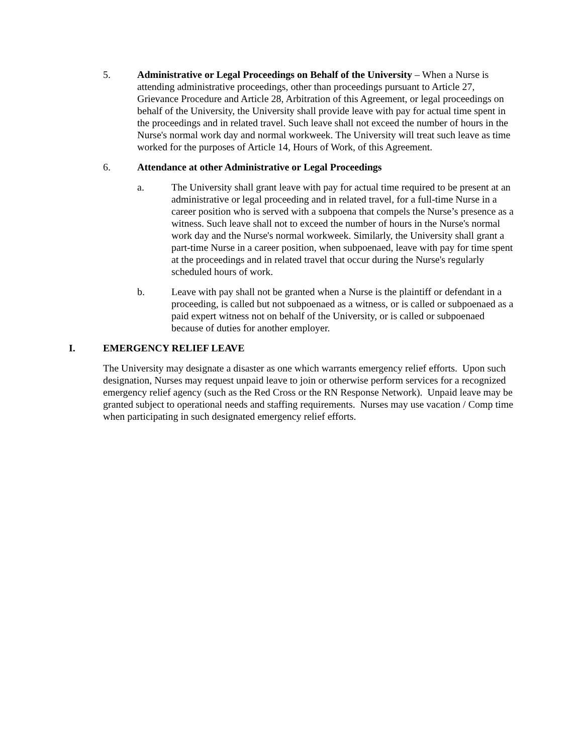5. Administrative or Legal Proceedings on Behalf of the University – When a Nurse is attending administrative proceedings, other than proceedings pursuant to Article 27, Grievance Procedure and Article 28, Arbitration of this Agreement, or legal proceedings on behalf of the University, the University shall provide leave with pay for actual time spent in the proceedings and in related travel. Such leave shall not exceed the number of hours in the Nurse's normal work day and normal workweek. The University will treat such leave as time worked for the purposes of Article 14, Hours of Work, of this Agreement.
6. Attendance at other Administrative or Legal Proceedings
a. The University shall grant leave with pay for actual time required to be present at an administrative or legal proceeding and in related travel, for a full-time Nurse in a career position who is served with a subpoena that compels the Nurse’s presence as a witness. Such leave shall not to exceed the number of hours in the Nurse's normal work day and the Nurse's normal workweek. Similarly, the University shall grant a part-time Nurse in a career position, when subpoenaed, leave with pay for time spent at the proceedings and in related travel that occur during the Nurse's regularly scheduled hours of work.
b. Leave with pay shall not be granted when a Nurse is the plaintiff or defendant in a proceeding, is called but not subpoenaed as a witness, or is called or subpoenaed as a paid expert witness not on behalf of the University, or is called or subpoenaed because of duties for another employer.
I. EMERGENCY RELIEF LEAVE
The University may designate a disaster as one which warrants emergency relief efforts. Upon such designation, Nurses may request unpaid leave to join or otherwise perform services for a recognized emergency relief agency (such as the Red Cross or the RN Response Network). Unpaid leave may be granted subject to operational needs and staffing requirements. Nurses may use vacation / Comp time when participating in such designated emergency relief efforts.